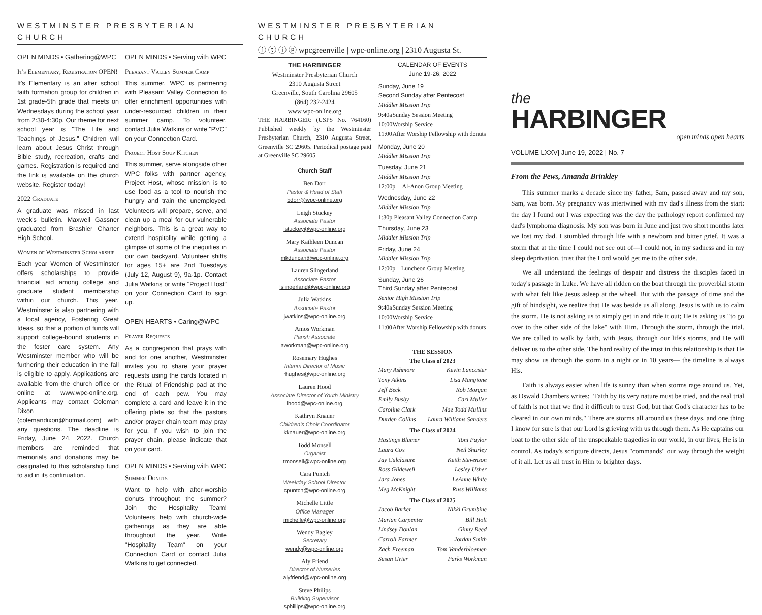WESTMINSTER PRESBYTERIAN CHURCH
OPEN MINDS • Gathering@WPC
It's Elementary, Registration OPEN!
It's Elementary is an after school faith formation group for children in 1st grade-5th grade that meets on Wednesdays during the school year from 2:30-4:30p. Our theme for next school year is "The Life and Teachings of Jesus." Children will learn about Jesus Christ through Bible study, recreation, crafts and games. Registration is required and the link is available on the church website. Register today!
2022 Graduate
A graduate was missed in last week's bulletin. Maxwell Gassner graduated from Brashier Charter High School.
Women of Westminster Scholarship
Each year Women of Westminster offers scholarships to provide financial aid among college and graduate student membership within our church. This year, Westminster is also partnering with a local agency, Fostering Great Ideas, so that a portion of funds will support college-bound students in the foster care system. Any Westminster member who will be furthering their education in the fall is eligible to apply. Applications are available from the church office or online at www.wpc-online.org. Applicants may contact Coleman Dixon (colemandixon@hotmail.com) with any questions. The deadline is Friday, June 24, 2022. Church members are reminded that memorials and donations may be designated to this scholarship fund to aid in its continuation.
OPEN MINDS • Serving with WPC
Pleasant Valley Summer Camp
This summer, WPC is partnering with Pleasant Valley Connection to offer enrichment opportunities with under-resourced children in their summer camp. To volunteer, contact Julia Watkins or write "PVC" on your Connection Card.
Project Host Soup Kitchen
This summer, serve alongside other WPC folks with partner agency, Project Host, whose mission is to use food as a tool to nourish the hungry and train the unemployed. Volunteers will prepare, serve, and clean up a meal for our vulnerable neighbors. This is a great way to extend hospitality while getting a glimpse of some of the inequities in our own backyard. Volunteer shifts for ages 15+ are 2nd Tuesdays (July 12, August 9), 9a-1p. Contact Julia Watkins or write "Project Host" on your Connection Card to sign up.
OPEN HEARTS • Caring@WPC
Prayer Requests
As a congregation that prays with and for one another, Westminster invites you to share your prayer requests using the cards located in the Ritual of Friendship pad at the end of each pew. You may complete a card and leave it in the offering plate so that the pastors and/or prayer chain team may pray for you. If you wish to join the prayer chain, please indicate that on your card.
OPEN MINDS • Serving with WPC
Summer Donuts
Want to help with after-worship donuts throughout the summer? Join the Hospitality Team! Volunteers help with church-wide gatherings as they are able throughout the year. Write "Hospitality Team" on your Connection Card or contact Julia Watkins to get connected.
WESTMINSTER PRESBYTERIAN CHURCH
ⓕ ⓣ ⓘ ⓟ wpcgreenville | wpc-online.org | 2310 Augusta St.
THE HARBINGER
Westminster Presbyterian Church
2310 Augusta Street
Greenville, South Carolina 29605
(864) 232-2424
www.wpc-online.org
THE HARBINGER: (USPS No. 764160) Published weekly by the Westminster Presbyterian Church, 2310 Augusta Street, Greenville SC 29605. Periodical postage paid at Greenville SC 29605.
Church Staff
Ben Dorr
Pastor & Head of Staff
bdorr@wpc-online.org
Leigh Stuckey
Associate Pastor
lstuckey@wpc-online.org
Mary Kathleen Duncan
Associate Pastor
mkduncan@wpc-online.org
Lauren Slingerland
Associate Pastor
lslingerland@wpc-online.org
Julia Watkins
Associate Pastor
jwatkins@wpc-online.org
Amos Workman
Parish Associate
aworkman@wpc-online.org
Rosemary Hughes
Interim Director of Music
rhughes@wpc-online.org
Lauren Hood
Associate Director of Youth Ministry
lhood@wpc-online.org
Kathryn Knauer
Children's Choir Coordinator
kknauer@wpc-online.org
Todd Monsell
Organist
tmonsell@wpc-online.org
Cara Puntch
Weekday School Director
cpuntch@wpc-online.org
Michelle Little
Office Manager
michelle@wpc-online.org
Wendy Bagley
Secretary
wendy@wpc-online.org
Aly Friend
Director of Nurseries
alyfriend@wpc-online.org
Steve Philips
Building Supervisor
sphillips@wpc-online.org
CALENDAR OF EVENTS
June 19-26, 2022
Sunday, June 19
Second Sunday after Pentecost
| Middler Mission Trip | |
| 9:40a | Sunday Session Meeting |
| 10:00 | Worship Service |
| 11:00 | After Worship Fellowship with donuts |
Monday, June 20
| Middler Mission Trip |
Tuesday, June 21
| Middler Mission Trip | |
| 12:00p | Al-Anon Group Meeting |
Wednesday, June 22
| Middler Mission Trip | |
| 1:30p | Pleasant Valley Connection Camp |
Thursday, June 23
| Middler Mission Trip |
Friday, June 24
| Middler Mission Trip | |
| 12:00p | Luncheon Group Meeting |
Sunday, June 26
Third Sunday after Pentecost
| Senior High Mission Trip | |
| 9:40a | Sunday Session Meeting |
| 10:00 | Worship Service |
| 11:00 | After Worship Fellowship with donuts |
THE SESSION
The Class of 2023
| Mary Ashmore | Kevin Lancaster |
| Tony Atkins | Lisa Mangione |
| Jeff Beck | Rob Morgan |
| Emily Busby | Carl Muller |
| Caroline Clark | Mae Todd Mullins |
| Durden Collins | Laura Williams Sanders |
The Class of 2024
| Hastings Blumer | Toni Paylor |
| Laura Cox | Neil Shurley |
| Jay Culclasure | Keith Stevenson |
| Ross Glidewell | Lesley Usher |
| Jara Jones | LeAnne White |
| Meg McKnight | Russ Williams |
The Class of 2025
| Jacob Barker | Nikki Grumbine |
| Marian Carpenter | Bill Holt |
| Lindsey Donlan | Ginny Reed |
| Carroll Farmer | Jordan Smith |
| Zach Freeman | Tom Vanderbloemen |
| Susan Grier | Parks Workman |
the
HARBINGER
open minds open hearts
VOLUME LXXV| June 19, 2022 | No. 7
From the Pews, Amanda Brinkley
This summer marks a decade since my father, Sam, passed away and my son, Sam, was born. My pregnancy was intertwined with my dad's illness from the start: the day I found out I was expecting was the day the pathology report confirmed my dad's lymphoma diagnosis. My son was born in June and just two short months later we lost my dad. I stumbled through life with a newborn and bitter grief. It was a storm that at the time I could not see out of—I could not, in my sadness and in my sleep deprivation, trust that the Lord would get me to the other side.
We all understand the feelings of despair and distress the disciples faced in today's passage in Luke. We have all ridden on the boat through the proverbial storm with what felt like Jesus asleep at the wheel. But with the passage of time and the gift of hindsight, we realize that He was beside us all along. Jesus is with us to calm the storm. He is not asking us to simply get in and ride it out; He is asking us "to go over to the other side of the lake" with Him. Through the storm, through the trial. We are called to walk by faith, with Jesus, through our life's storms, and He will deliver us to the other side. The hard reality of the trust in this relationship is that He may show us through the storm in a night or in 10 years— the timeline is always His.
Faith is always easier when life is sunny than when storms rage around us. Yet, as Oswald Chambers writes: "Faith by its very nature must be tried, and the real trial of faith is not that we find it difficult to trust God, but that God's character has to be cleared in our own minds." There are storms all around us these days, and one thing I know for sure is that our Lord is grieving with us through them. As He captains our boat to the other side of the unspeakable tragedies in our world, in our lives, He is in control. As today's scripture directs, Jesus "commands" our way through the weight of it all. Let us all trust in Him to brighter days.